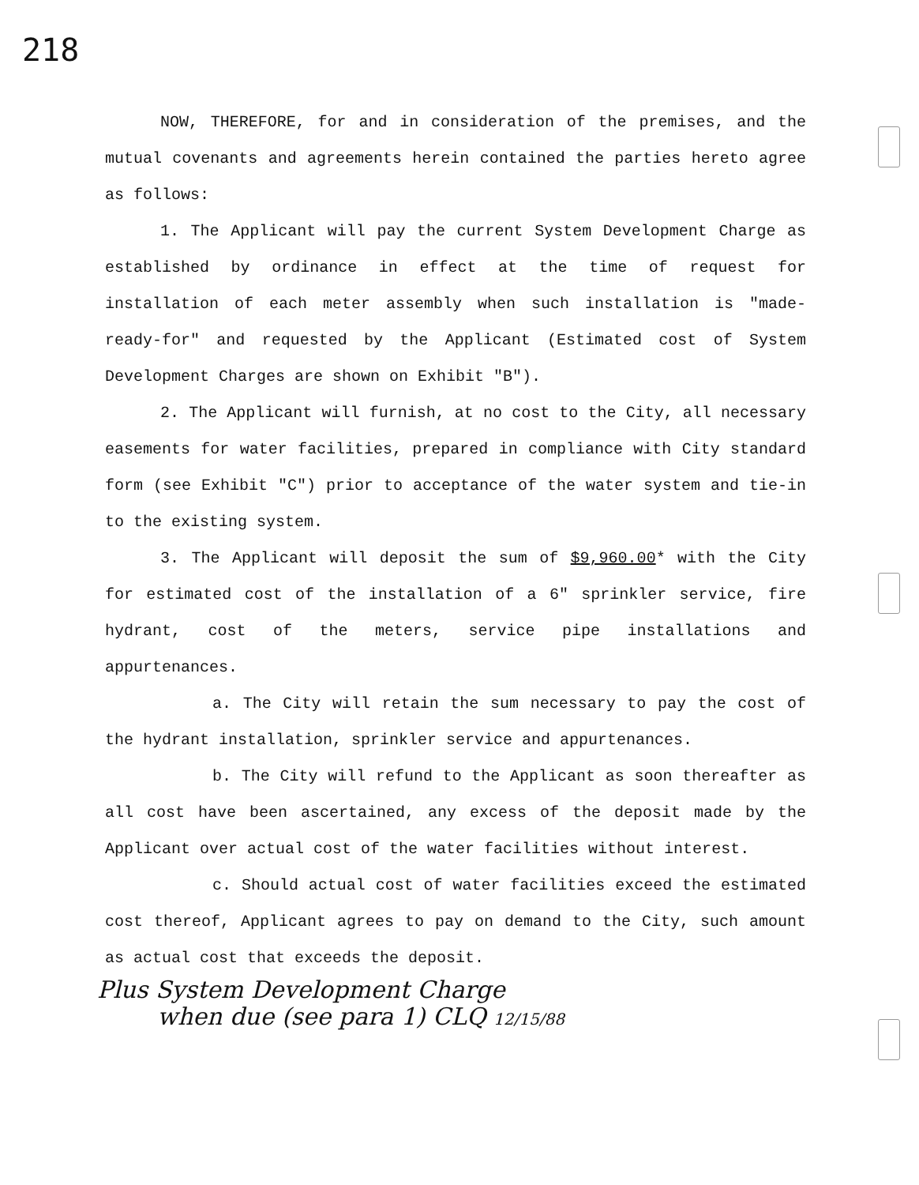218
NOW, THEREFORE, for and in consideration of the premises, and the mutual covenants and agreements herein contained the parties hereto agree as follows:
1. The Applicant will pay the current System Development Charge as established by ordinance in effect at the time of request for installation of each meter assembly when such installation is "made-ready-for" and requested by the Applicant (Estimated cost of System Development Charges are shown on Exhibit "B").
2. The Applicant will furnish, at no cost to the City, all necessary easements for water facilities, prepared in compliance with City standard form (see Exhibit "C") prior to acceptance of the water system and tie-in to the existing system.
3. The Applicant will deposit the sum of $9,960.00* with the City for estimated cost of the installation of a 6" sprinkler service, fire hydrant, cost of the meters, service pipe installations and appurtenances.
a. The City will retain the sum necessary to pay the cost of the hydrant installation, sprinkler service and appurtenances.
b. The City will refund to the Applicant as soon thereafter as all cost have been ascertained, any excess of the deposit made by the Applicant over actual cost of the water facilities without interest.
c. Should actual cost of water facilities exceed the estimated cost thereof, Applicant agrees to pay on demand to the City, such amount as actual cost that exceeds the deposit.
Plus System Development Charge
when due (see para 1) CLQ 12/15/88